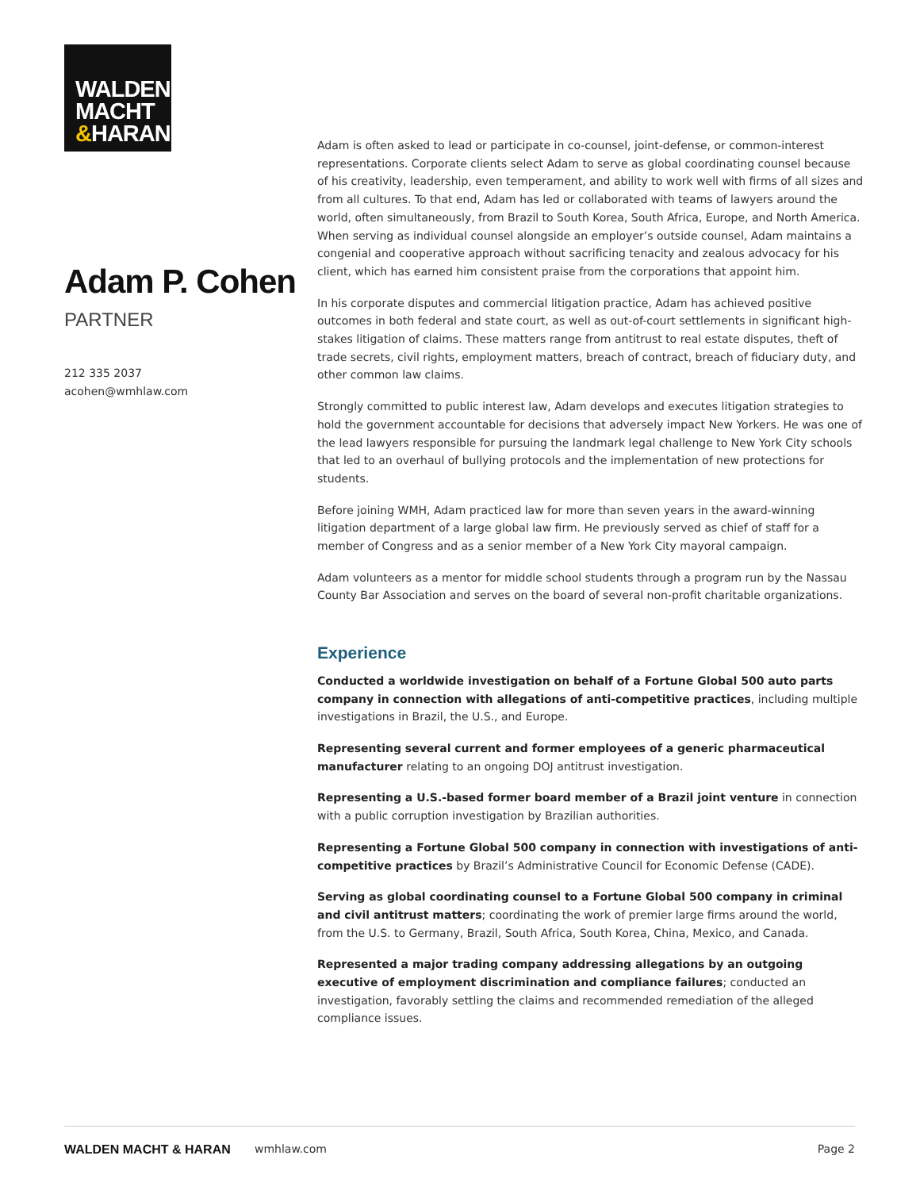WALDEN
MACHT
&HARAN
Adam P. Cohen
PARTNER
212 335 2037
acohen@wmhlaw.com
Adam is often asked to lead or participate in co-counsel, joint-defense, or common-interest representations. Corporate clients select Adam to serve as global coordinating counsel because of his creativity, leadership, even temperament, and ability to work well with firms of all sizes and from all cultures. To that end, Adam has led or collaborated with teams of lawyers around the world, often simultaneously, from Brazil to South Korea, South Africa, Europe, and North America. When serving as individual counsel alongside an employer’s outside counsel, Adam maintains a congenial and cooperative approach without sacrificing tenacity and zealous advocacy for his client, which has earned him consistent praise from the corporations that appoint him.
In his corporate disputes and commercial litigation practice, Adam has achieved positive outcomes in both federal and state court, as well as out-of-court settlements in significant high-stakes litigation of claims. These matters range from antitrust to real estate disputes, theft of trade secrets, civil rights, employment matters, breach of contract, breach of fiduciary duty, and other common law claims.
Strongly committed to public interest law, Adam develops and executes litigation strategies to hold the government accountable for decisions that adversely impact New Yorkers. He was one of the lead lawyers responsible for pursuing the landmark legal challenge to New York City schools that led to an overhaul of bullying protocols and the implementation of new protections for students.
Before joining WMH, Adam practiced law for more than seven years in the award-winning litigation department of a large global law firm. He previously served as chief of staff for a member of Congress and as a senior member of a New York City mayoral campaign.
Adam volunteers as a mentor for middle school students through a program run by the Nassau County Bar Association and serves on the board of several non-profit charitable organizations.
Experience
Conducted a worldwide investigation on behalf of a Fortune Global 500 auto parts company in connection with allegations of anti-competitive practices, including multiple investigations in Brazil, the U.S., and Europe.
Representing several current and former employees of a generic pharmaceutical manufacturer relating to an ongoing DOJ antitrust investigation.
Representing a U.S.-based former board member of a Brazil joint venture in connection with a public corruption investigation by Brazilian authorities.
Representing a Fortune Global 500 company in connection with investigations of anti-competitive practices by Brazil’s Administrative Council for Economic Defense (CADE).
Serving as global coordinating counsel to a Fortune Global 500 company in criminal and civil antitrust matters; coordinating the work of premier large firms around the world, from the U.S. to Germany, Brazil, South Africa, South Korea, China, Mexico, and Canada.
Represented a major trading company addressing allegations by an outgoing executive of employment discrimination and compliance failures; conducted an investigation, favorably settling the claims and recommended remediation of the alleged compliance issues.
WALDEN MACHT & HARAN wmhlaw.com Page 2